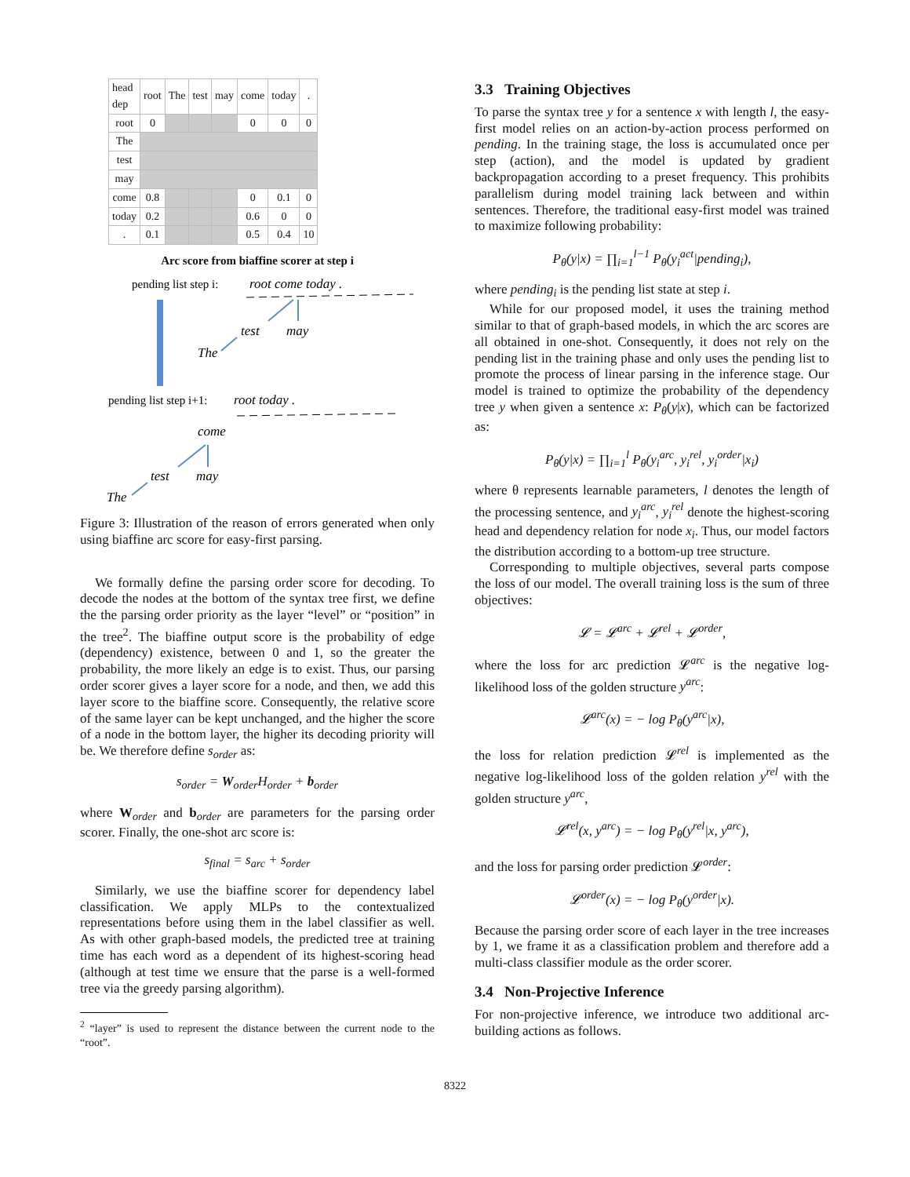| head dep | root | The | test | may | come | today | . |
| --- | --- | --- | --- | --- | --- | --- | --- |
| root | 0 | | | | 0 | 0 | 0 |
| The | | | | | | | |
| test | | | | | | | |
| may | | | | | | | |
| come | 0.8 | | | | 0 | 0.1 | 0 |
| today | 0.2 | | | | 0.6 | 0 | 0 |
| . | 0.1 | | | | 0.5 | 0.4 | 10 |
Arc score from biaffine scorer at step i
pending list step i:
root come today .
test
may
The
pending list step i+1:
root today .
come
test
may
The
Figure 3: Illustration of the reason of errors generated when only using biaffine arc score for easy-first parsing.
We formally define the parsing order score for decoding. To decode the nodes at the bottom of the syntax tree first, we define the the parsing order priority as the layer “level” or “position” in the tree<sup>2</sup>. The biaffine output score is the probability of edge (dependency) existence, between 0 and 1, so the greater the probability, the more likely an edge is to exist. Thus, our parsing order scorer gives a layer score for a node, and then, we add this layer score to the biaffine score. Consequently, the relative score of the same layer can be kept unchanged, and the higher the score of a node in the bottom layer, the higher its decoding priority will be. We therefore define s<sub>order</sub> as:
s<sub>order</sub> = W<sub>order</sub>H<sub>order</sub> + b<sub>order</sub>
where W<sub>order</sub> and b<sub>order</sub> are parameters for the parsing order scorer. Finally, the one-shot arc score is:
s<sub>final</sub> = s<sub>arc</sub> + s<sub>order</sub>
Similarly, we use the biaffine scorer for dependency label classification. We apply MLPs to the contextualized representations before using them in the label classifier as well. As with other graph-based models, the predicted tree at training time has each word as a dependent of its highest-scoring head (although at test time we ensure that the parse is a well-formed tree via the greedy parsing algorithm).
<sup>2</sup> “layer” is used to represent the distance between the current node to the “root”.
3.3 Training Objectives
To parse the syntax tree y for a sentence x with length l, the easy-first model relies on an action-by-action process performed on pending. In the training stage, the loss is accumulated once per step (action), and the model is updated by gradient backpropagation according to a preset frequency. This prohibits parallelism during model training lack between and within sentences. Therefore, the traditional easy-first model was trained to maximize following probability:
P<sub>θ</sub>(y|x) = ∏<sub>i=1</sub><sup>l−1</sup> P<sub>θ</sub>(y<sub>i</sub><sup>act</sup>|pending<sub>i</sub>),
where pending<sub>i</sub> is the pending list state at step i.
While for our proposed model, it uses the training method similar to that of graph-based models, in which the arc scores are all obtained in one-shot. Consequently, it does not rely on the pending list in the training phase and only uses the pending list to promote the process of linear parsing in the inference stage. Our model is trained to optimize the probability of the dependency tree y when given a sentence x: P<sub>θ</sub>(y|x), which can be factorized as:
P<sub>θ</sub>(y|x) = ∏<sub>i=1</sub><sup>l</sup> P<sub>θ</sub>(y<sub>i</sub><sup>arc</sup>, y<sub>i</sub><sup>rel</sup>, y<sub>i</sub><sup>order</sup>|x<sub>i</sub>)
where θ represents learnable parameters, l denotes the length of the processing sentence, and y<sub>i</sub><sup>arc</sup>, y<sub>i</sub><sup>rel</sup> denote the highest-scoring head and dependency relation for node x<sub>i</sub>. Thus, our model factors the distribution according to a bottom-up tree structure.
Corresponding to multiple objectives, several parts compose the loss of our model. The overall training loss is the sum of three objectives:
𝓛 = 𝓛<sup>arc</sup> + 𝓛<sup>rel</sup> + 𝓛<sup>order</sup>,
where the loss for arc prediction 𝓛<sup>arc</sup> is the negative log-likelihood loss of the golden structure y<sup>arc</sup>:
𝓛<sup>arc</sup>(x) = − log P<sub>θ</sub>(y<sup>arc</sup>|x),
the loss for relation prediction 𝓛<sup>rel</sup> is implemented as the negative log-likelihood loss of the golden relation y<sup>rel</sup> with the golden structure y<sup>arc</sup>,
𝓛<sup>rel</sup>(x, y<sup>arc</sup>) = − log P<sub>θ</sub>(y<sup>rel</sup>|x, y<sup>arc</sup>),
and the loss for parsing order prediction 𝓛<sup>order</sup>:
𝓛<sup>order</sup>(x) = − log P<sub>θ</sub>(y<sup>order</sup>|x).
Because the parsing order score of each layer in the tree increases by 1, we frame it as a classification problem and therefore add a multi-class classifier module as the order scorer.
3.4 Non-Projective Inference
For non-projective inference, we introduce two additional arc-building actions as follows.
8322